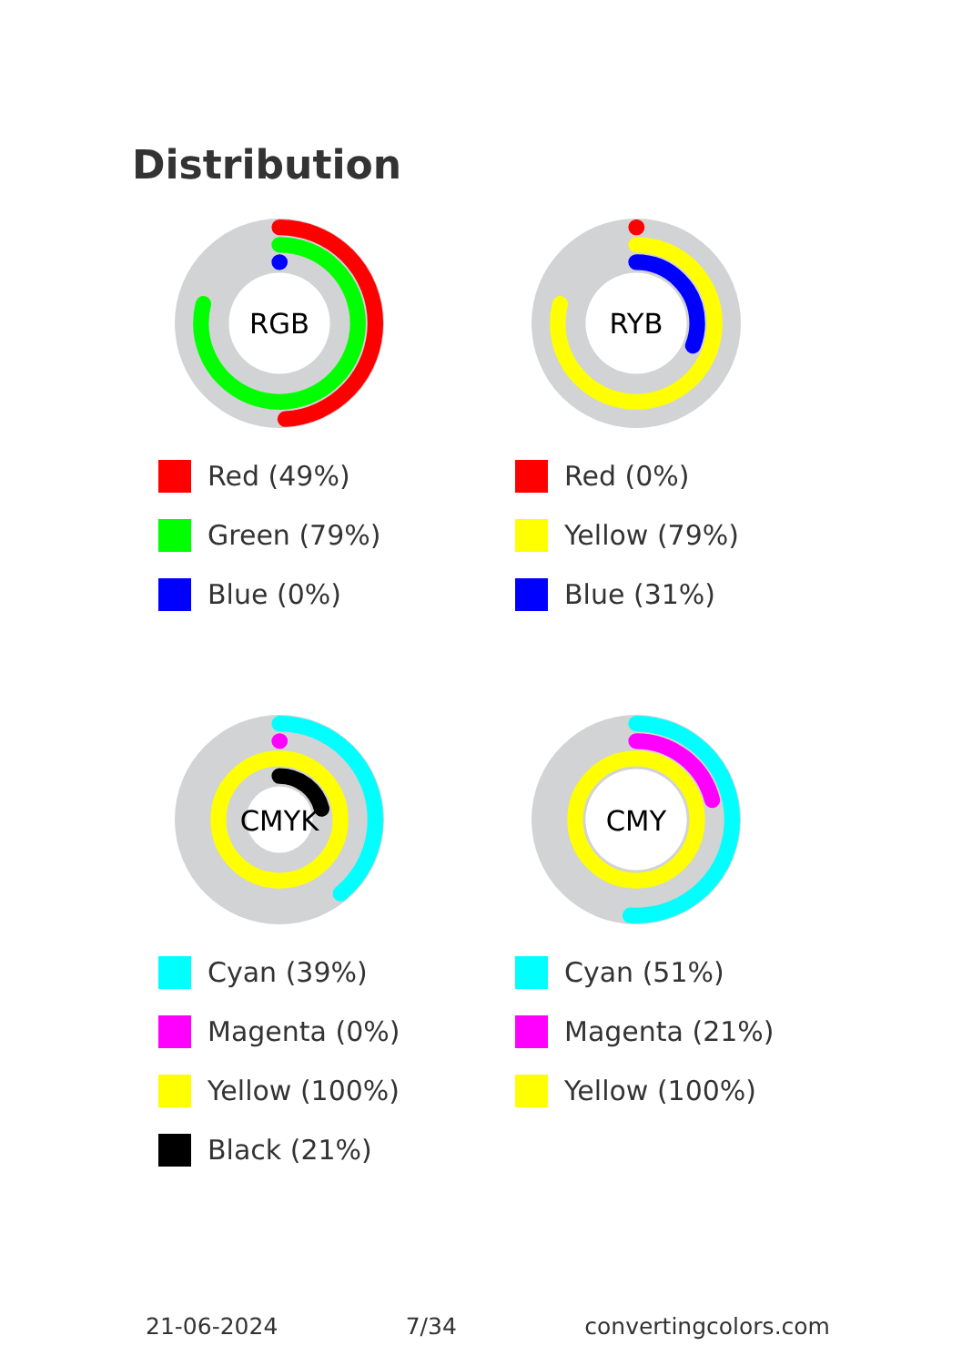Distribution
RGB
Red (49%)
Green (79%)
Blue (0%)
RYB
Red (0%)
Yellow (79%)
Blue (31%)
CMYK
Cyan (39%)
Magenta (0%)
Yellow (100%)
Black (21%)
CMY
Cyan (51%)
Magenta (21%)
Yellow (100%)
21-06-2024 7/34 convertingcolors.com